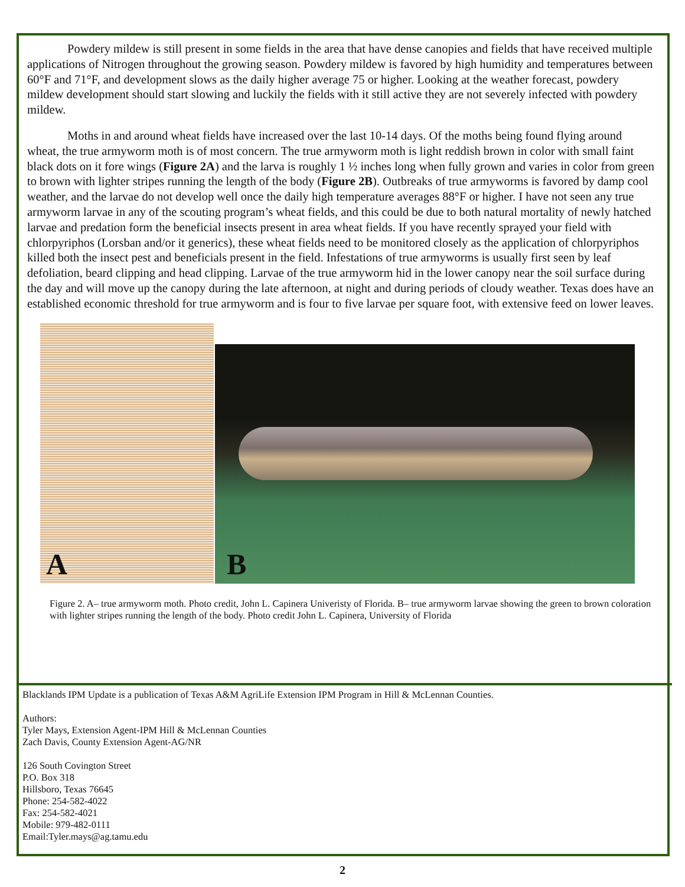Powdery mildew is still present in some fields in the area that have dense canopies and fields that have received multiple applications of Nitrogen throughout the growing season. Powdery mildew is favored by high humidity and temperatures between 60°F and 71°F, and development slows as the daily higher average 75 or higher. Looking at the weather forecast, powdery mildew development should start slowing and luckily the fields with it still active they are not severely infected with powdery mildew.
Moths in and around wheat fields have increased over the last 10-14 days. Of the moths being found flying around wheat, the true armyworm moth is of most concern. The true armyworm moth is light reddish brown in color with small faint black dots on it fore wings (Figure 2A) and the larva is roughly 1 ½ inches long when fully grown and varies in color from green to brown with lighter stripes running the length of the body (Figure 2B). Outbreaks of true armyworms is favored by damp cool weather, and the larvae do not develop well once the daily high temperature averages 88°F or higher. I have not seen any true armyworm larvae in any of the scouting program’s wheat fields, and this could be due to both natural mortality of newly hatched larvae and predation form the beneficial insects present in area wheat fields. If you have recently sprayed your field with chlorpyriphos (Lorsban and/or it generics), these wheat fields need to be monitored closely as the application of chlorpyriphos killed both the insect pest and beneficials present in the field. Infestations of true armyworms is usually first seen by leaf defoliation, beard clipping and head clipping. Larvae of the true armyworm hid in the lower canopy near the soil surface during the day and will move up the canopy during the late afternoon, at night and during periods of cloudy weather. Texas does have an established economic threshold for true armyworm and is four to five larvae per square foot, with extensive feed on lower leaves.
A
B
Figure 2. A– true armyworm moth. Photo credit, John L. Capinera Univeristy of Florida. B– true armyworm larvae showing the green to brown coloration with lighter stripes running the length of the body. Photo credit John L. Capinera, University of Florida
Blacklands IPM Update is a publication of Texas A&M AgriLife Extension IPM Program in Hill & McLennan Counties.
Authors:
Tyler Mays, Extension Agent-IPM Hill & McLennan Counties
Zach Davis, County Extension Agent-AG/NR
126 South Covington Street
P.O. Box 318
Hillsboro, Texas 76645
Phone: 254-582-4022
Fax: 254-582-4021
Mobile: 979-482-0111
Email:Tyler.mays@ag.tamu.edu
2